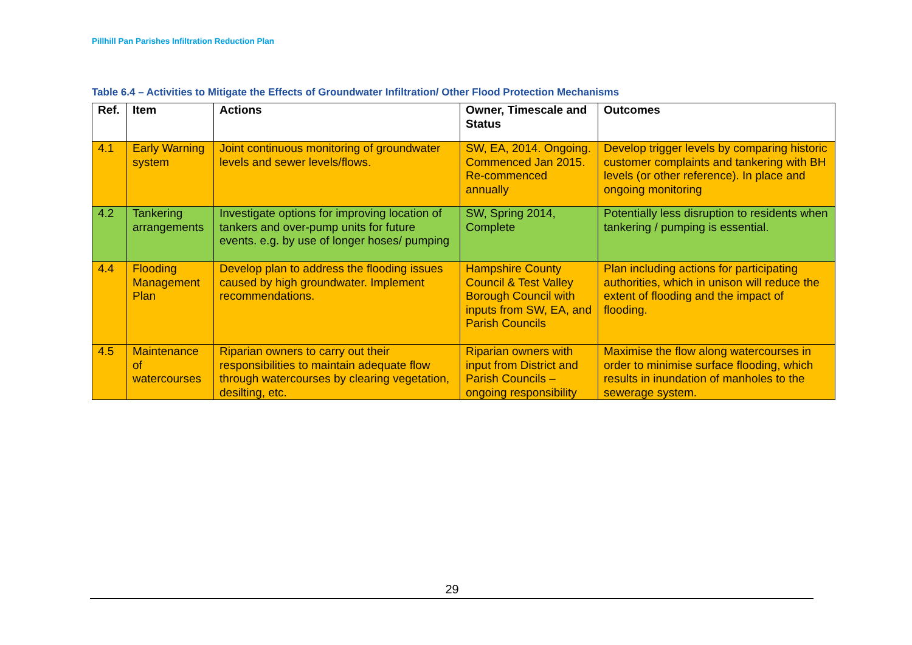Pillhill Pan Parishes Infiltration Reduction Plan
Table 6.4 – Activities to Mitigate the Effects of Groundwater Infiltration/ Other Flood Protection Mechanisms
| Ref. | Item | Actions | Owner, Timescale and Status | Outcomes |
| --- | --- | --- | --- | --- |
| 4.1 | Early Warning system | Joint continuous monitoring of groundwater levels and sewer levels/flows. | SW, EA, 2014. Ongoing. Commenced Jan 2015. Re-commenced annually | Develop trigger levels by comparing historic customer complaints and tankering with BH levels (or other reference). In place and ongoing monitoring |
| 4.2 | Tankering arrangements | Investigate options for improving location of tankers and over-pump units for future events. e.g. by use of longer hoses/ pumping | SW, Spring 2014, Complete | Potentially less disruption to residents when tankering / pumping is essential. |
| 4.4 | Flooding Management Plan | Develop plan to address the flooding issues caused by high groundwater. Implement recommendations. | Hampshire County Council & Test Valley Borough Council with inputs from SW, EA, and Parish Councils | Plan including actions for participating authorities, which in unison will reduce the extent of flooding and the impact of flooding. |
| 4.5 | Maintenance of watercourses | Riparian owners to carry out their responsibilities to maintain adequate flow through watercourses by clearing vegetation, desilting, etc. | Riparian owners with input from District and Parish Councils – ongoing responsibility | Maximise the flow along watercourses in order to minimise surface flooding, which results in inundation of manholes to the sewerage system. |
29